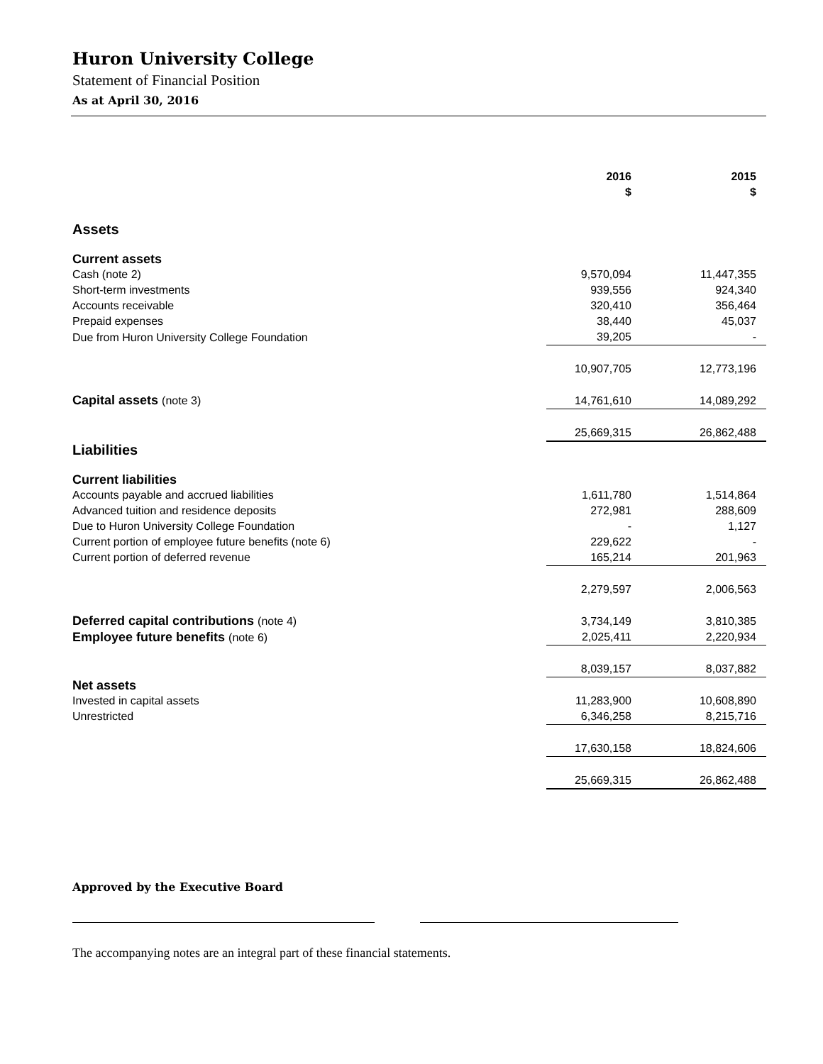Huron University College
Statement of Financial Position
As at April 30, 2016
| | 2016 $ | | 2015 $ | |
| --- | --- | --- | --- | --- |
| Assets | | | | |
| Current assets | | | | |
| Cash (note 2) | 9,570,094 | | 11,447,355 | |
| Short-term investments | 939,556 | | 924,340 | |
| Accounts receivable | 320,410 | | 356,464 | |
| Prepaid expenses | 38,440 | | 45,037 | |
| Due from Huron University College Foundation | 39,205 | | - | |
| | 10,907,705 | | 12,773,196 | |
| Capital assets (note 3) | 14,761,610 | | 14,089,292 | |
| | 25,669,315 | | 26,862,488 | |
| Liabilities | | | | |
| Current liabilities | | | | |
| Accounts payable and accrued liabilities | 1,611,780 | | 1,514,864 | |
| Advanced tuition and residence deposits | 272,981 | | 288,609 | |
| Due to Huron University College Foundation | - | | 1,127 | |
| Current portion of employee future benefits (note 6) | 229,622 | | - | |
| Current portion of deferred revenue | 165,214 | | 201,963 | |
| | 2,279,597 | | 2,006,563 | |
| Deferred capital contributions (note 4) | 3,734,149 | | 3,810,385 | |
| Employee future benefits (note 6) | 2,025,411 | | 2,220,934 | |
| | 8,039,157 | | 8,037,882 | |
| Net assets | | | | |
| Invested in capital assets | 11,283,900 | | 10,608,890 | |
| Unrestricted | 6,346,258 | | 8,215,716 | |
| | 17,630,158 | | 18,824,606 | |
| | 25,669,315 | | 26,862,488 | |
Approved by the Executive Board
The accompanying notes are an integral part of these financial statements.